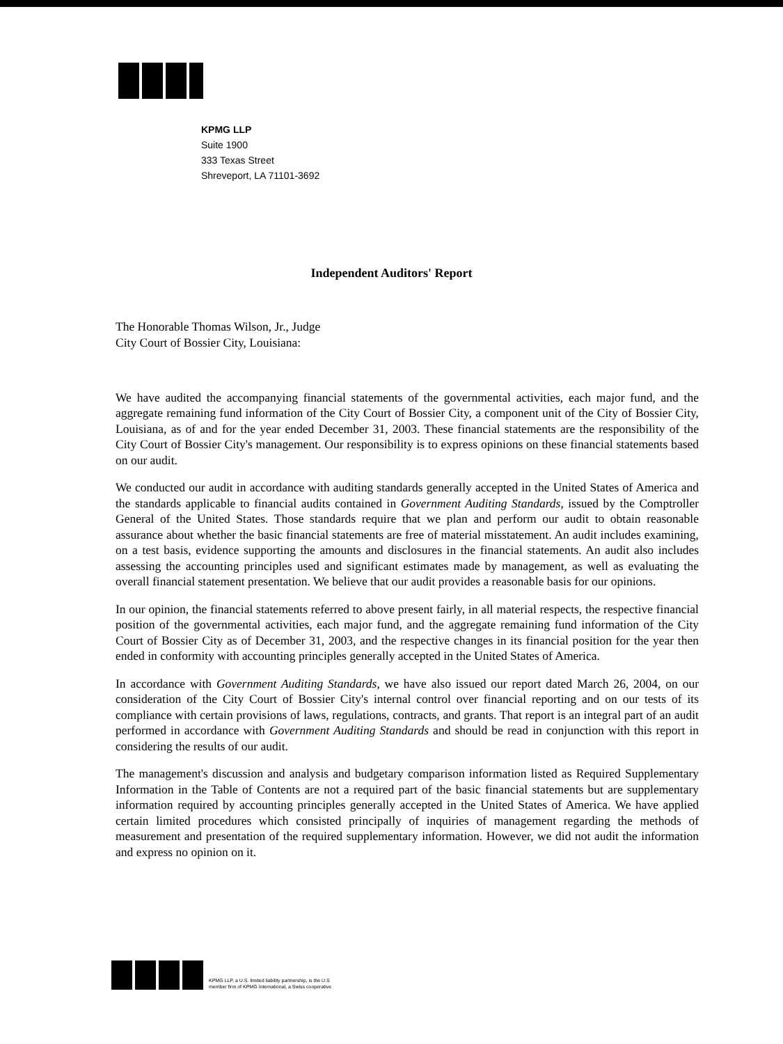KPMG LLP
Suite 1900
333 Texas Street
Shreveport, LA 71101-3692
Independent Auditors' Report
The Honorable Thomas Wilson, Jr., Judge
City Court of Bossier City, Louisiana:
We have audited the accompanying financial statements of the governmental activities, each major fund, and the aggregate remaining fund information of the City Court of Bossier City, a component unit of the City of Bossier City, Louisiana, as of and for the year ended December 31, 2003. These financial statements are the responsibility of the City Court of Bossier City's management. Our responsibility is to express opinions on these financial statements based on our audit.
We conducted our audit in accordance with auditing standards generally accepted in the United States of America and the standards applicable to financial audits contained in Government Auditing Standards, issued by the Comptroller General of the United States. Those standards require that we plan and perform our audit to obtain reasonable assurance about whether the basic financial statements are free of material misstatement. An audit includes examining, on a test basis, evidence supporting the amounts and disclosures in the financial statements. An audit also includes assessing the accounting principles used and significant estimates made by management, as well as evaluating the overall financial statement presentation. We believe that our audit provides a reasonable basis for our opinions.
In our opinion, the financial statements referred to above present fairly, in all material respects, the respective financial position of the governmental activities, each major fund, and the aggregate remaining fund information of the City Court of Bossier City as of December 31, 2003, and the respective changes in its financial position for the year then ended in conformity with accounting principles generally accepted in the United States of America.
In accordance with Government Auditing Standards, we have also issued our report dated March 26, 2004, on our consideration of the City Court of Bossier City's internal control over financial reporting and on our tests of its compliance with certain provisions of laws, regulations, contracts, and grants. That report is an integral part of an audit performed in accordance with Government Auditing Standards and should be read in conjunction with this report in considering the results of our audit.
The management's discussion and analysis and budgetary comparison information listed as Required Supplementary Information in the Table of Contents are not a required part of the basic financial statements but are supplementary information required by accounting principles generally accepted in the United States of America. We have applied certain limited procedures which consisted principally of inquiries of management regarding the methods of measurement and presentation of the required supplementary information. However, we did not audit the information and express no opinion on it.
KPMG LLP, a U.S. limited liability partnership, is the U.S
member firm of KPMG International, a Swiss cooperative